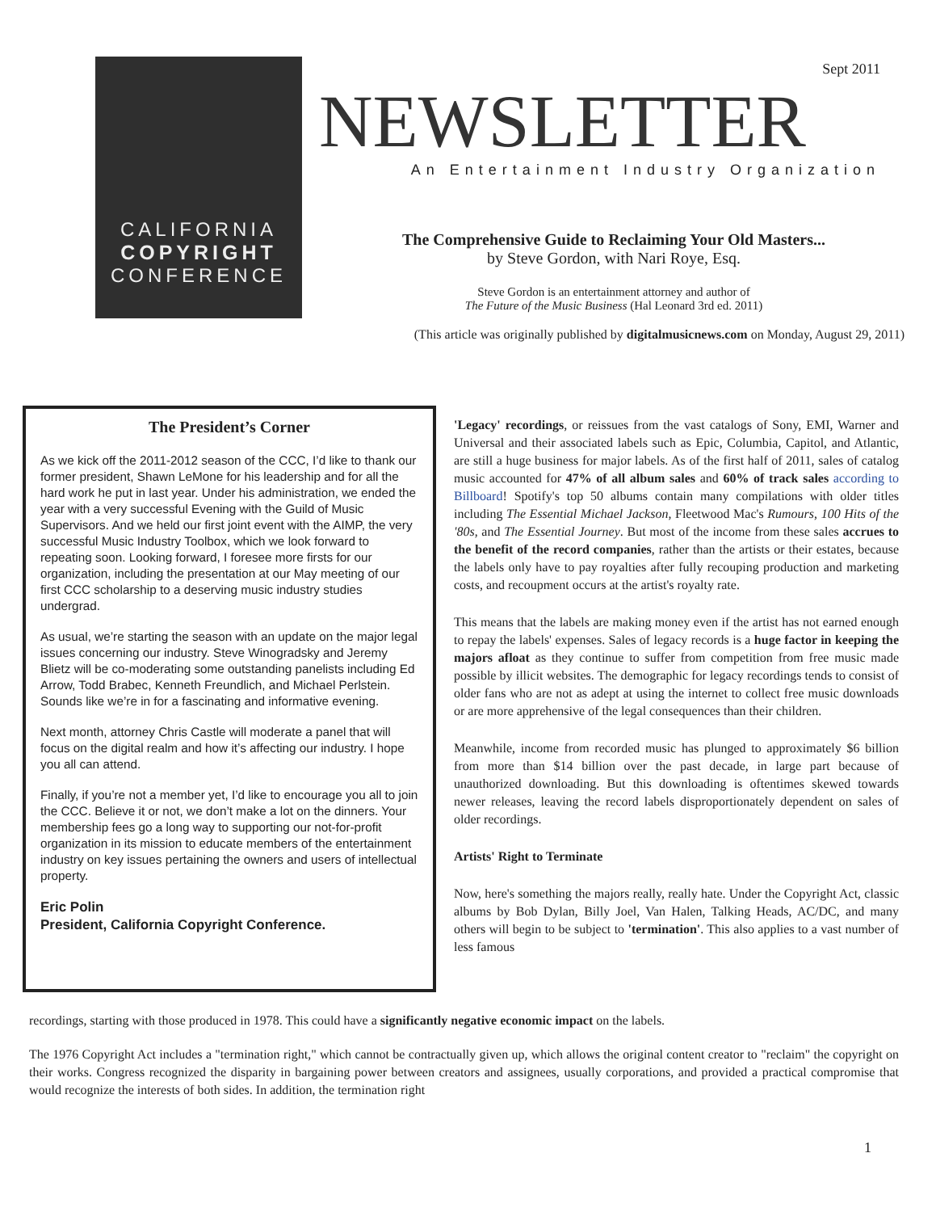CALIFORNIA
COPYRIGHT
CONFERENCE
Sept 2011
NEWSLETTER
An Entertainment Industry Organization
The Comprehensive Guide to Reclaiming Your Old Masters...
by Steve Gordon, with Nari Roye, Esq.
Steve Gordon is an entertainment attorney and author of
The Future of the Music Business (Hal Leonard 3rd ed. 2011)
(This article was originally published by digitalmusicnews.com on Monday, August 29, 2011)
The President’s Corner
As we kick off the 2011-2012 season of the CCC, I’d like to thank our former president, Shawn LeMone for his leadership and for all the hard work he put in last year. Under his administration, we ended the year with a very successful Evening with the Guild of Music Supervisors. And we held our first joint event with the AIMP, the very successful Music Industry Toolbox, which we look forward to repeating soon. Looking forward, I foresee more firsts for our organization, including the presentation at our May meeting of our first CCC scholarship to a deserving music industry studies undergrad.
As usual, we’re starting the season with an update on the major legal issues concerning our industry. Steve Winogradsky and Jeremy Blietz will be co-moderating some outstanding panelists including Ed Arrow, Todd Brabec, Kenneth Freundlich, and Michael Perlstein. Sounds like we’re in for a fascinating and informative evening.
Next month, attorney Chris Castle will moderate a panel that will focus on the digital realm and how it’s affecting our industry. I hope you all can attend.
Finally, if you’re not a member yet, I’d like to encourage you all to join the CCC. Believe it or not, we don’t make a lot on the dinners. Your membership fees go a long way to supporting our not-for-profit organization in its mission to educate members of the entertainment industry on key issues pertaining the owners and users of intellectual property.
Eric Polin
President, California Copyright Conference.
'Legacy' recordings, or reissues from the vast catalogs of Sony, EMI, Warner and Universal and their associated labels such as Epic, Columbia, Capitol, and Atlantic, are still a huge business for major labels. As of the first half of 2011, sales of catalog music accounted for 47% of all album sales and 60% of track sales according to Billboard! Spotify's top 50 albums contain many compilations with older titles including The Essential Michael Jackson, Fleetwood Mac's Rumours, 100 Hits of the '80s, and The Essential Journey. But most of the income from these sales accrues to the benefit of the record companies, rather than the artists or their estates, because the labels only have to pay royalties after fully recouping production and marketing costs, and recoupment occurs at the artist's royalty rate.
This means that the labels are making money even if the artist has not earned enough to repay the labels' expenses. Sales of legacy records is a huge factor in keeping the majors afloat as they continue to suffer from competition from free music made possible by illicit websites. The demographic for legacy recordings tends to consist of older fans who are not as adept at using the internet to collect free music downloads or are more apprehensive of the legal consequences than their children.
Meanwhile, income from recorded music has plunged to approximately $6 billion from more than $14 billion over the past decade, in large part because of unauthorized downloading. But this downloading is oftentimes skewed towards newer releases, leaving the record labels disproportionately dependent on sales of older recordings.
Artists' Right to Terminate
Now, here's something the majors really, really hate. Under the Copyright Act, classic albums by Bob Dylan, Billy Joel, Van Halen, Talking Heads, AC/DC, and many others will begin to be subject to 'termination'. This also applies to a vast number of less famous
recordings, starting with those produced in 1978. This could have a significantly negative economic impact on the labels.
The 1976 Copyright Act includes a "termination right," which cannot be contractually given up, which allows the original content creator to "reclaim" the copyright on their works. Congress recognized the disparity in bargaining power between creators and assignees, usually corporations, and provided a practical compromise that would recognize the interests of both sides. In addition, the termination right
1